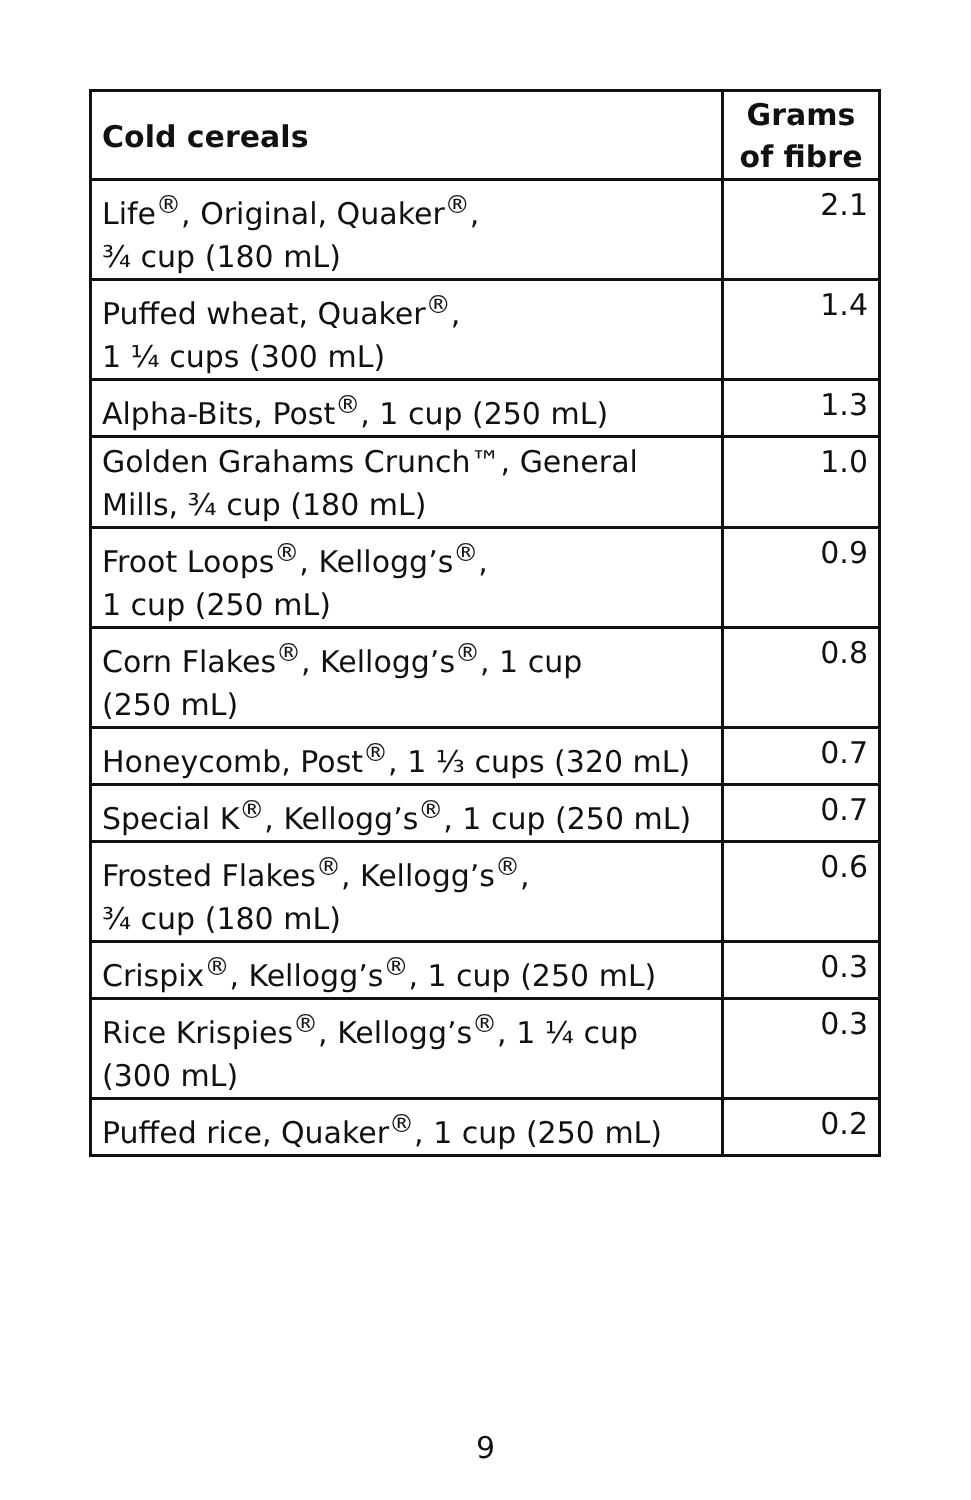| Cold cereals | Grams of fibre |
| --- | --- |
| Life<sup>®</sup>, Original, Quaker<sup>®</sup>, ¾ cup (180 mL) | 2.1 |
| Puffed wheat, Quaker<sup>®</sup>, 1 ¼ cups (300 mL) | 1.4 |
| Alpha-Bits, Post<sup>®</sup>, 1 cup (250 mL) | 1.3 |
| Golden Grahams Crunch™, General Mills, ¾ cup (180 mL) | 1.0 |
| Froot Loops<sup>®</sup>, Kellogg’s<sup>®</sup>, 1 cup (250 mL) | 0.9 |
| Corn Flakes<sup>®</sup>, Kellogg’s<sup>®</sup>, 1 cup (250 mL) | 0.8 |
| Honeycomb, Post<sup>®</sup>, 1 ⅓ cups (320 mL) | 0.7 |
| Special K<sup>®</sup>, Kellogg’s<sup>®</sup>, 1 cup (250 mL) | 0.7 |
| Frosted Flakes<sup>®</sup>, Kellogg’s<sup>®</sup>, ¾ cup (180 mL) | 0.6 |
| Crispix<sup>®</sup>, Kellogg’s<sup>®</sup>, 1 cup (250 mL) | 0.3 |
| Rice Krispies<sup>®</sup>, Kellogg’s<sup>®</sup>, 1 ¼ cup (300 mL) | 0.3 |
| Puffed rice, Quaker<sup>®</sup>, 1 cup (250 mL) | 0.2 |
9